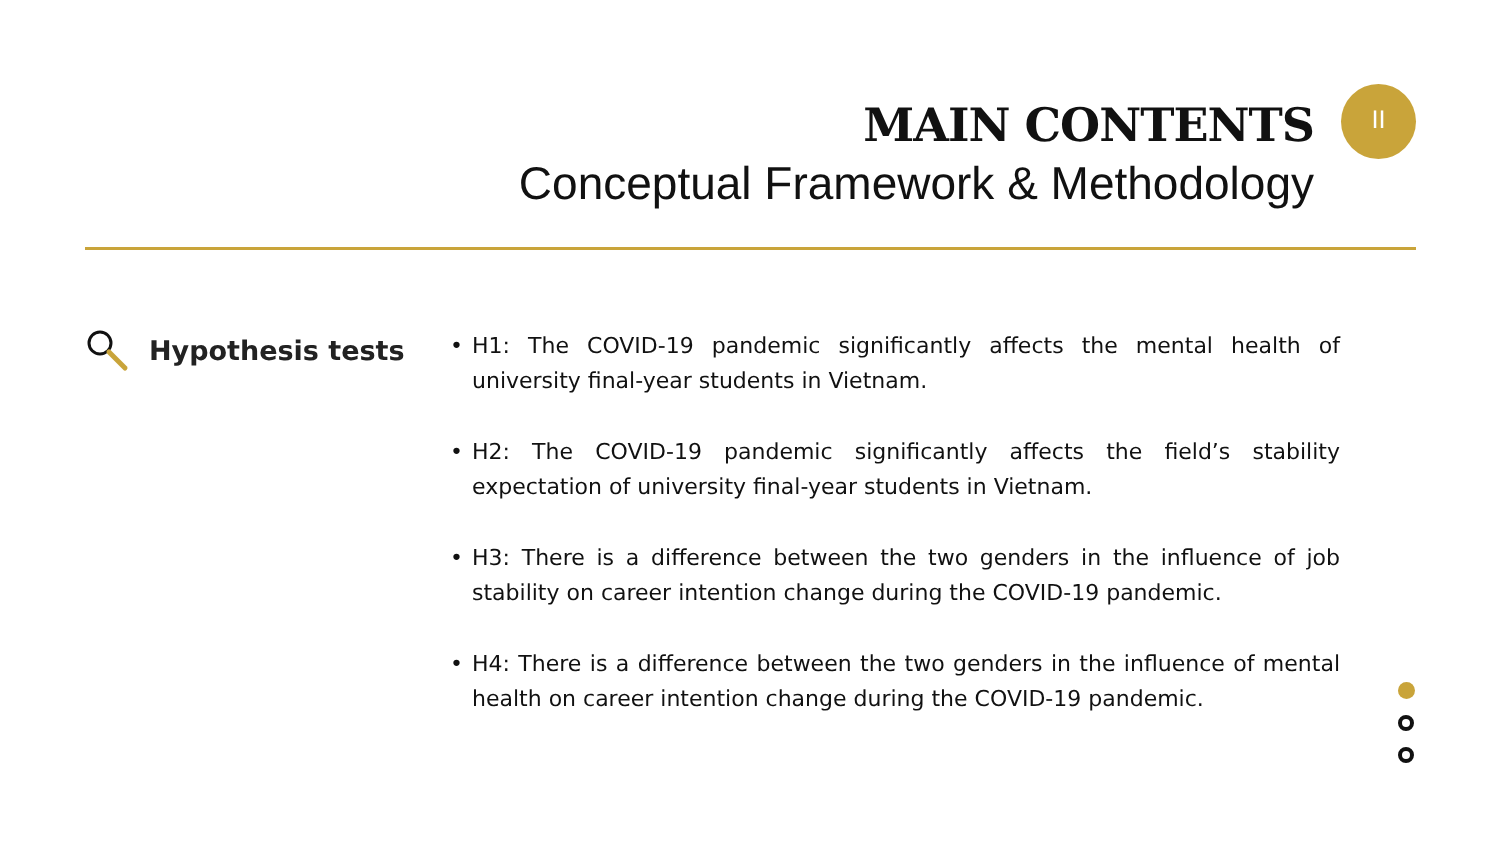MAIN CONTENTS
Conceptual Framework & Methodology
II
Hypothesis tests
• H1: The COVID-19 pandemic significantly affects the mental health of university final-year students in Vietnam.
• H2: The COVID-19 pandemic significantly affects the field’s stability expectation of university final-year students in Vietnam.
• H3: There is a difference between the two genders in the influence of job stability on career intention change during the COVID-19 pandemic.
• H4: There is a difference between the two genders in the influence of mental health on career intention change during the COVID-19 pandemic.